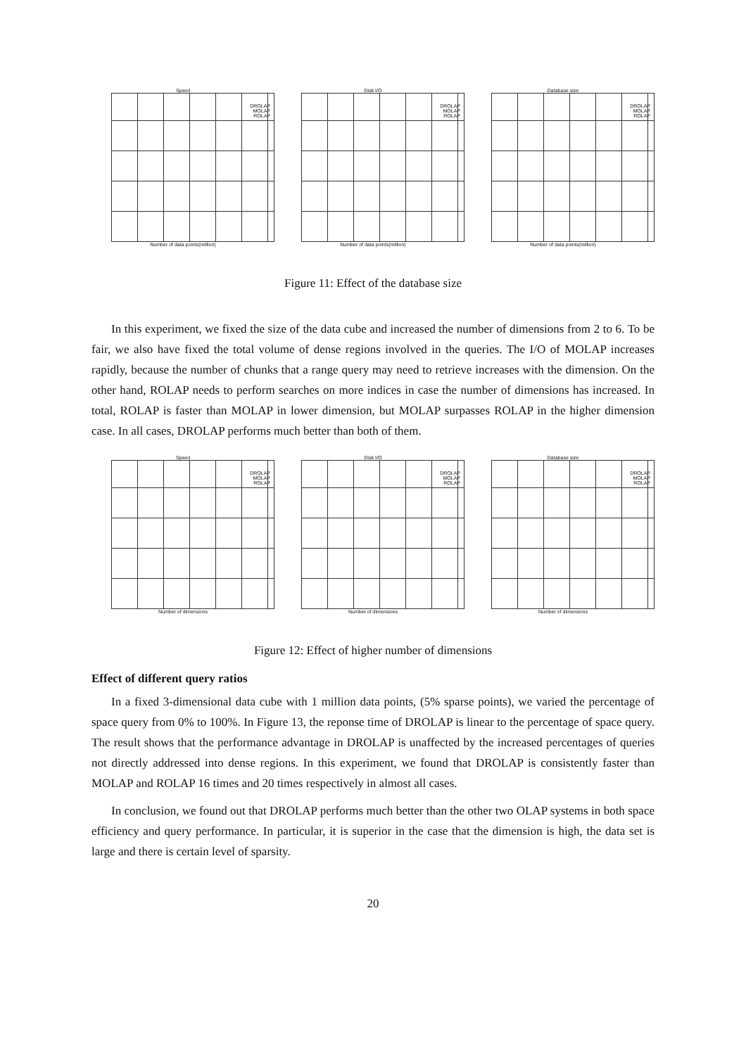Speed
DROLAP
MOLAP
ROLAP
Number of data points(million)
Disk I/O
DROLAP
MOLAP
ROLAP
Number of data points(million)
Database size
DROLAP
MOLAP
ROLAP
Number of data points(million)
Figure 11: Effect of the database size
In this experiment, we fixed the size of the data cube and increased the number of dimensions from 2 to 6. To be fair, we also have fixed the total volume of dense regions involved in the queries. The I/O of MOLAP increases rapidly, because the number of chunks that a range query may need to retrieve increases with the dimension. On the other hand, ROLAP needs to perform searches on more indices in case the number of dimensions has increased. In total, ROLAP is faster than MOLAP in lower dimension, but MOLAP surpasses ROLAP in the higher dimension case. In all cases, DROLAP performs much better than both of them.
Speed
DROLAP
MOLAP
ROLAP
Number of dimensions
Disk I/O
DROLAP
MOLAP
ROLAP
Number of dimensions
Database size
DROLAP
MOLAP
ROLAP
Number of dimensions
Figure 12: Effect of higher number of dimensions
Effect of different query ratios
In a fixed 3-dimensional data cube with 1 million data points, (5% sparse points), we varied the percentage of space query from 0% to 100%. In Figure 13, the reponse time of DROLAP is linear to the percentage of space query. The result shows that the performance advantage in DROLAP is unaffected by the increased percentages of queries not directly addressed into dense regions. In this experiment, we found that DROLAP is consistently faster than MOLAP and ROLAP 16 times and 20 times respectively in almost all cases.
In conclusion, we found out that DROLAP performs much better than the other two OLAP systems in both space efficiency and query performance. In particular, it is superior in the case that the dimension is high, the data set is large and there is certain level of sparsity.
20